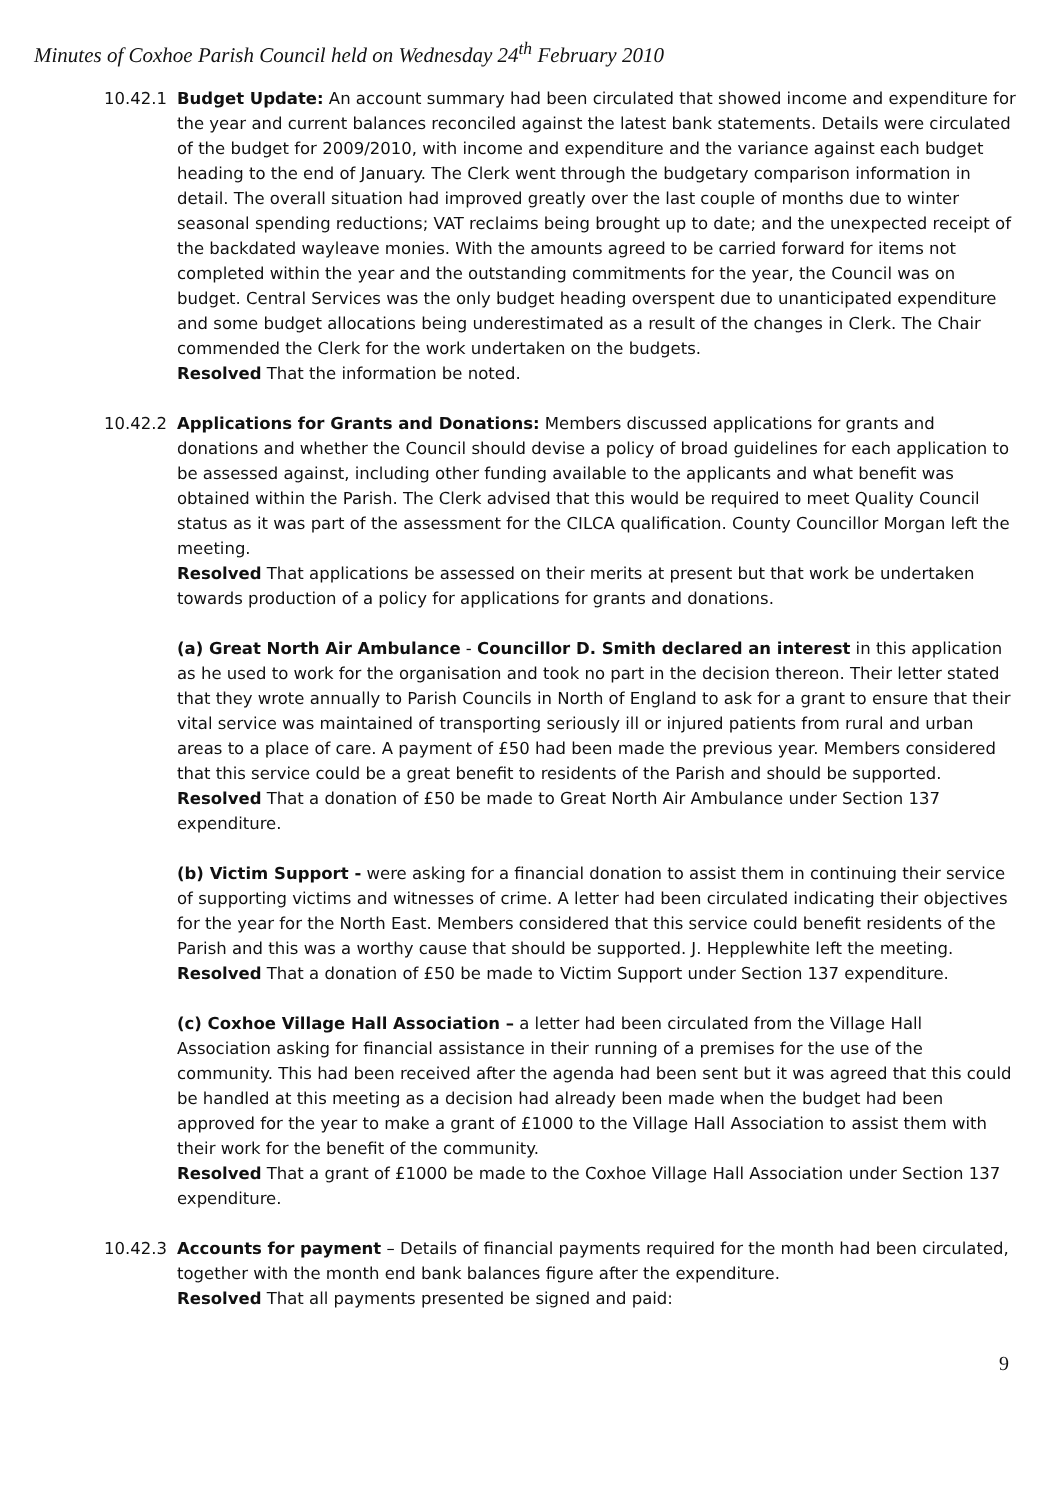Minutes of Coxhoe Parish Council held on Wednesday 24<sup>th</sup> February 2010
10.42.1 Budget Update: An account summary had been circulated that showed income and expenditure for the year and current balances reconciled against the latest bank statements. Details were circulated of the budget for 2009/2010, with income and expenditure and the variance against each budget heading to the end of January. The Clerk went through the budgetary comparison information in detail. The overall situation had improved greatly over the last couple of months due to winter seasonal spending reductions; VAT reclaims being brought up to date; and the unexpected receipt of the backdated wayleave monies. With the amounts agreed to be carried forward for items not completed within the year and the outstanding commitments for the year, the Council was on budget. Central Services was the only budget heading overspent due to unanticipated expenditure and some budget allocations being underestimated as a result of the changes in Clerk. The Chair commended the Clerk for the work undertaken on the budgets.
Resolved That the information be noted.
10.42.2 Applications for Grants and Donations: Members discussed applications for grants and donations and whether the Council should devise a policy of broad guidelines for each application to be assessed against, including other funding available to the applicants and what benefit was obtained within the Parish. The Clerk advised that this would be required to meet Quality Council status as it was part of the assessment for the CILCA qualification. County Councillor Morgan left the meeting.
Resolved That applications be assessed on their merits at present but that work be undertaken towards production of a policy for applications for grants and donations.
(a) Great North Air Ambulance - Councillor D. Smith declared an interest in this application as he used to work for the organisation and took no part in the decision thereon. Their letter stated that they wrote annually to Parish Councils in North of England to ask for a grant to ensure that their vital service was maintained of transporting seriously ill or injured patients from rural and urban areas to a place of care. A payment of £50 had been made the previous year. Members considered that this service could be a great benefit to residents of the Parish and should be supported.
Resolved That a donation of £50 be made to Great North Air Ambulance under Section 137 expenditure.
(b) Victim Support - were asking for a financial donation to assist them in continuing their service of supporting victims and witnesses of crime. A letter had been circulated indicating their objectives for the year for the North East. Members considered that this service could benefit residents of the Parish and this was a worthy cause that should be supported. J. Hepplewhite left the meeting.
Resolved That a donation of £50 be made to Victim Support under Section 137 expenditure.
(c) Coxhoe Village Hall Association – a letter had been circulated from the Village Hall Association asking for financial assistance in their running of a premises for the use of the community. This had been received after the agenda had been sent but it was agreed that this could be handled at this meeting as a decision had already been made when the budget had been approved for the year to make a grant of £1000 to the Village Hall Association to assist them with their work for the benefit of the community.
Resolved That a grant of £1000 be made to the Coxhoe Village Hall Association under Section 137 expenditure.
10.42.3 Accounts for payment – Details of financial payments required for the month had been circulated, together with the month end bank balances figure after the expenditure.
Resolved That all payments presented be signed and paid:
9